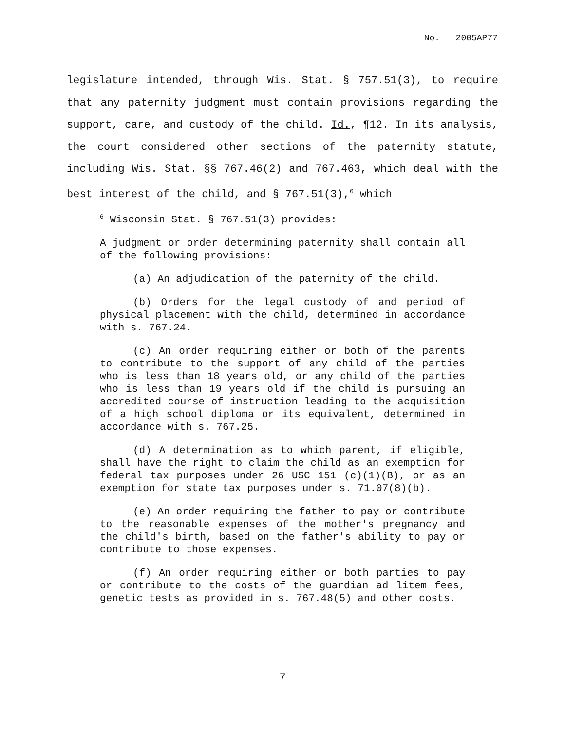No. 2005AP77
legislature intended, through Wis. Stat. § 757.51(3), to require that any paternity judgment must contain provisions regarding the support, care, and custody of the child. Id., ¶12. In its analysis, the court considered other sections of the paternity statute, including Wis. Stat. §§ 767.46(2) and 767.463, which deal with the best interest of the child, and § 767.51(3),<sup>6</sup> which
<sup>6</sup> Wisconsin Stat. § 767.51(3) provides:
A judgment or order determining paternity shall contain all of the following provisions:
(a) An adjudication of the paternity of the child.
(b) Orders for the legal custody of and period of physical placement with the child, determined in accordance with s. 767.24.
(c) An order requiring either or both of the parents to contribute to the support of any child of the parties who is less than 18 years old, or any child of the parties who is less than 19 years old if the child is pursuing an accredited course of instruction leading to the acquisition of a high school diploma or its equivalent, determined in accordance with s. 767.25.
(d) A determination as to which parent, if eligible, shall have the right to claim the child as an exemption for federal tax purposes under 26 USC 151 (c)(1)(B), or as an exemption for state tax purposes under s. 71.07(8)(b).
(e) An order requiring the father to pay or contribute to the reasonable expenses of the mother's pregnancy and the child's birth, based on the father's ability to pay or contribute to those expenses.
(f) An order requiring either or both parties to pay or contribute to the costs of the guardian ad litem fees, genetic tests as provided in s. 767.48(5) and other costs.
7